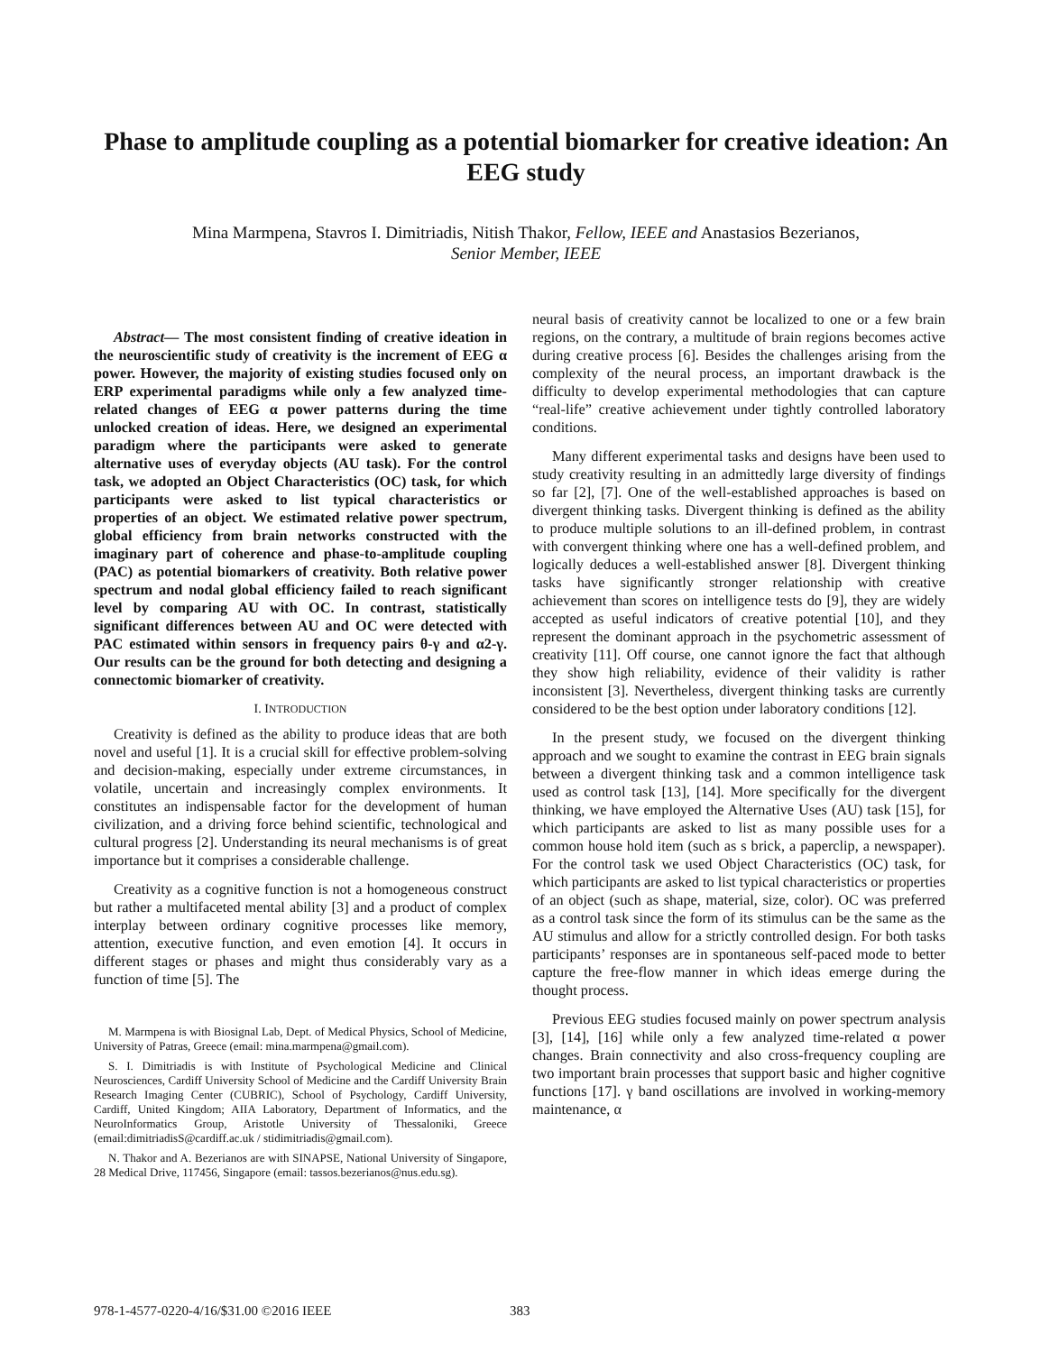Phase to amplitude coupling as a potential biomarker for creative ideation: An EEG study
Mina Marmpena, Stavros I. Dimitriadis, Nitish Thakor, Fellow, IEEE and Anastasios Bezerianos,
Senior Member, IEEE
Abstract— The most consistent finding of creative ideation in the neuroscientific study of creativity is the increment of EEG α power. However, the majority of existing studies focused only on ERP experimental paradigms while only a few analyzed time-related changes of EEG α power patterns during the time unlocked creation of ideas. Here, we designed an experimental paradigm where the participants were asked to generate alternative uses of everyday objects (AU task). For the control task, we adopted an Object Characteristics (OC) task, for which participants were asked to list typical characteristics or properties of an object. We estimated relative power spectrum, global efficiency from brain networks constructed with the imaginary part of coherence and phase-to-amplitude coupling (PAC) as potential biomarkers of creativity. Both relative power spectrum and nodal global efficiency failed to reach significant level by comparing AU with OC. In contrast, statistically significant differences between AU and OC were detected with PAC estimated within sensors in frequency pairs θ-γ and α2-γ. Our results can be the ground for both detecting and designing a connectomic biomarker of creativity.
I. INTRODUCTION
Creativity is defined as the ability to produce ideas that are both novel and useful [1]. It is a crucial skill for effective problem-solving and decision-making, especially under extreme circumstances, in volatile, uncertain and increasingly complex environments. It constitutes an indispensable factor for the development of human civilization, and a driving force behind scientific, technological and cultural progress [2]. Understanding its neural mechanisms is of great importance but it comprises a considerable challenge.
Creativity as a cognitive function is not a homogeneous construct but rather a multifaceted mental ability [3] and a product of complex interplay between ordinary cognitive processes like memory, attention, executive function, and even emotion [4]. It occurs in different stages or phases and might thus considerably vary as a function of time [5]. The
M. Marmpena is with Biosignal Lab, Dept. of Medical Physics, School of Medicine, University of Patras, Greece (email: mina.marmpena@gmail.com).
S. I. Dimitriadis is with Institute of Psychological Medicine and Clinical Neurosciences, Cardiff University School of Medicine and the Cardiff University Brain Research Imaging Center (CUBRIC), School of Psychology, Cardiff University, Cardiff, United Kingdom; AIIA Laboratory, Department of Informatics, and the NeuroInformatics Group, Aristotle University of Thessaloniki, Greece (email:dimitriadisS@cardiff.ac.uk / stidimitriadis@gmail.com).
N. Thakor and A. Bezerianos are with SINAPSE, National University of Singapore, 28 Medical Drive, 117456, Singapore (email: tassos.bezerianos@nus.edu.sg).
neural basis of creativity cannot be localized to one or a few brain regions, on the contrary, a multitude of brain regions becomes active during creative process [6]. Besides the challenges arising from the complexity of the neural process, an important drawback is the difficulty to develop experimental methodologies that can capture “real-life” creative achievement under tightly controlled laboratory conditions.
Many different experimental tasks and designs have been used to study creativity resulting in an admittedly large diversity of findings so far [2], [7]. One of the well-established approaches is based on divergent thinking tasks. Divergent thinking is defined as the ability to produce multiple solutions to an ill-defined problem, in contrast with convergent thinking where one has a well-defined problem, and logically deduces a well-established answer [8]. Divergent thinking tasks have significantly stronger relationship with creative achievement than scores on intelligence tests do [9], they are widely accepted as useful indicators of creative potential [10], and they represent the dominant approach in the psychometric assessment of creativity [11]. Off course, one cannot ignore the fact that although they show high reliability, evidence of their validity is rather inconsistent [3]. Nevertheless, divergent thinking tasks are currently considered to be the best option under laboratory conditions [12].
In the present study, we focused on the divergent thinking approach and we sought to examine the contrast in EEG brain signals between a divergent thinking task and a common intelligence task used as control task [13], [14]. More specifically for the divergent thinking, we have employed the Alternative Uses (AU) task [15], for which participants are asked to list as many possible uses for a common house hold item (such as s brick, a paperclip, a newspaper). For the control task we used Object Characteristics (OC) task, for which participants are asked to list typical characteristics or properties of an object (such as shape, material, size, color). OC was preferred as a control task since the form of its stimulus can be the same as the AU stimulus and allow for a strictly controlled design. For both tasks participants’ responses are in spontaneous self-paced mode to better capture the free-flow manner in which ideas emerge during the thought process.
Previous EEG studies focused mainly on power spectrum analysis [3], [14], [16] while only a few analyzed time-related α power changes. Brain connectivity and also cross-frequency coupling are two important brain processes that support basic and higher cognitive functions [17]. γ band oscillations are involved in working-memory maintenance, α
978-1-4577-0220-4/16/$31.00 ©2016 IEEE
383